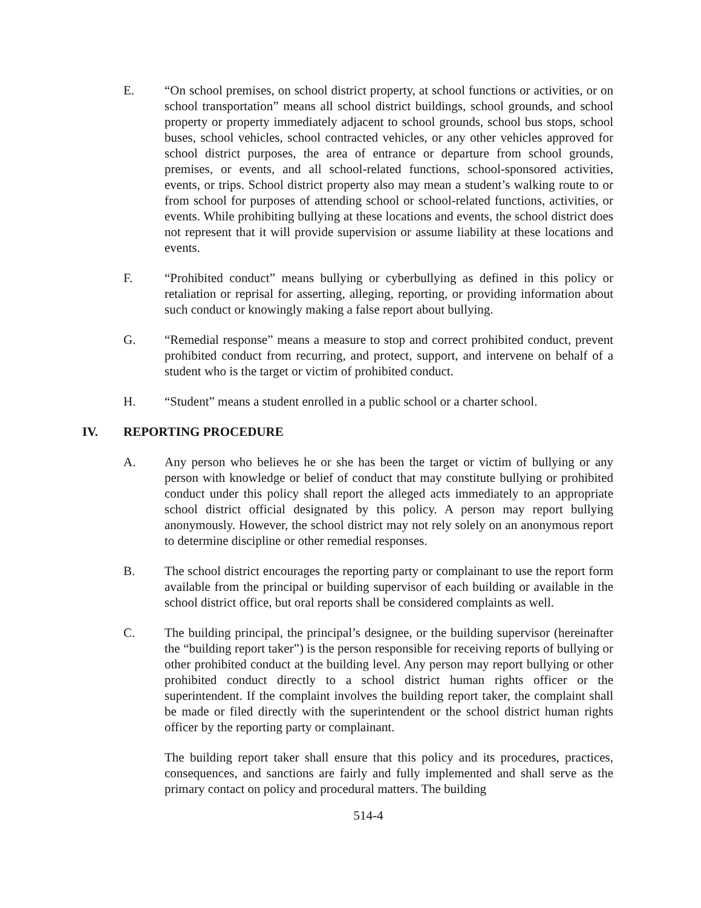E. “On school premises, on school district property, at school functions or activities, or on school transportation” means all school district buildings, school grounds, and school property or property immediately adjacent to school grounds, school bus stops, school buses, school vehicles, school contracted vehicles, or any other vehicles approved for school district purposes, the area of entrance or departure from school grounds, premises, or events, and all school-related functions, school-sponsored activities, events, or trips. School district property also may mean a student’s walking route to or from school for purposes of attending school or school-related functions, activities, or events. While prohibiting bullying at these locations and events, the school district does not represent that it will provide supervision or assume liability at these locations and events.
F. “Prohibited conduct” means bullying or cyberbullying as defined in this policy or retaliation or reprisal for asserting, alleging, reporting, or providing information about such conduct or knowingly making a false report about bullying.
G. “Remedial response” means a measure to stop and correct prohibited conduct, prevent prohibited conduct from recurring, and protect, support, and intervene on behalf of a student who is the target or victim of prohibited conduct.
H. “Student” means a student enrolled in a public school or a charter school.
IV. REPORTING PROCEDURE
A. Any person who believes he or she has been the target or victim of bullying or any person with knowledge or belief of conduct that may constitute bullying or prohibited conduct under this policy shall report the alleged acts immediately to an appropriate school district official designated by this policy. A person may report bullying anonymously. However, the school district may not rely solely on an anonymous report to determine discipline or other remedial responses.
B. The school district encourages the reporting party or complainant to use the report form available from the principal or building supervisor of each building or available in the school district office, but oral reports shall be considered complaints as well.
C. The building principal, the principal’s designee, or the building supervisor (hereinafter the “building report taker”) is the person responsible for receiving reports of bullying or other prohibited conduct at the building level. Any person may report bullying or other prohibited conduct directly to a school district human rights officer or the superintendent. If the complaint involves the building report taker, the complaint shall be made or filed directly with the superintendent or the school district human rights officer by the reporting party or complainant.
The building report taker shall ensure that this policy and its procedures, practices, consequences, and sanctions are fairly and fully implemented and shall serve as the primary contact on policy and procedural matters. The building
514-4